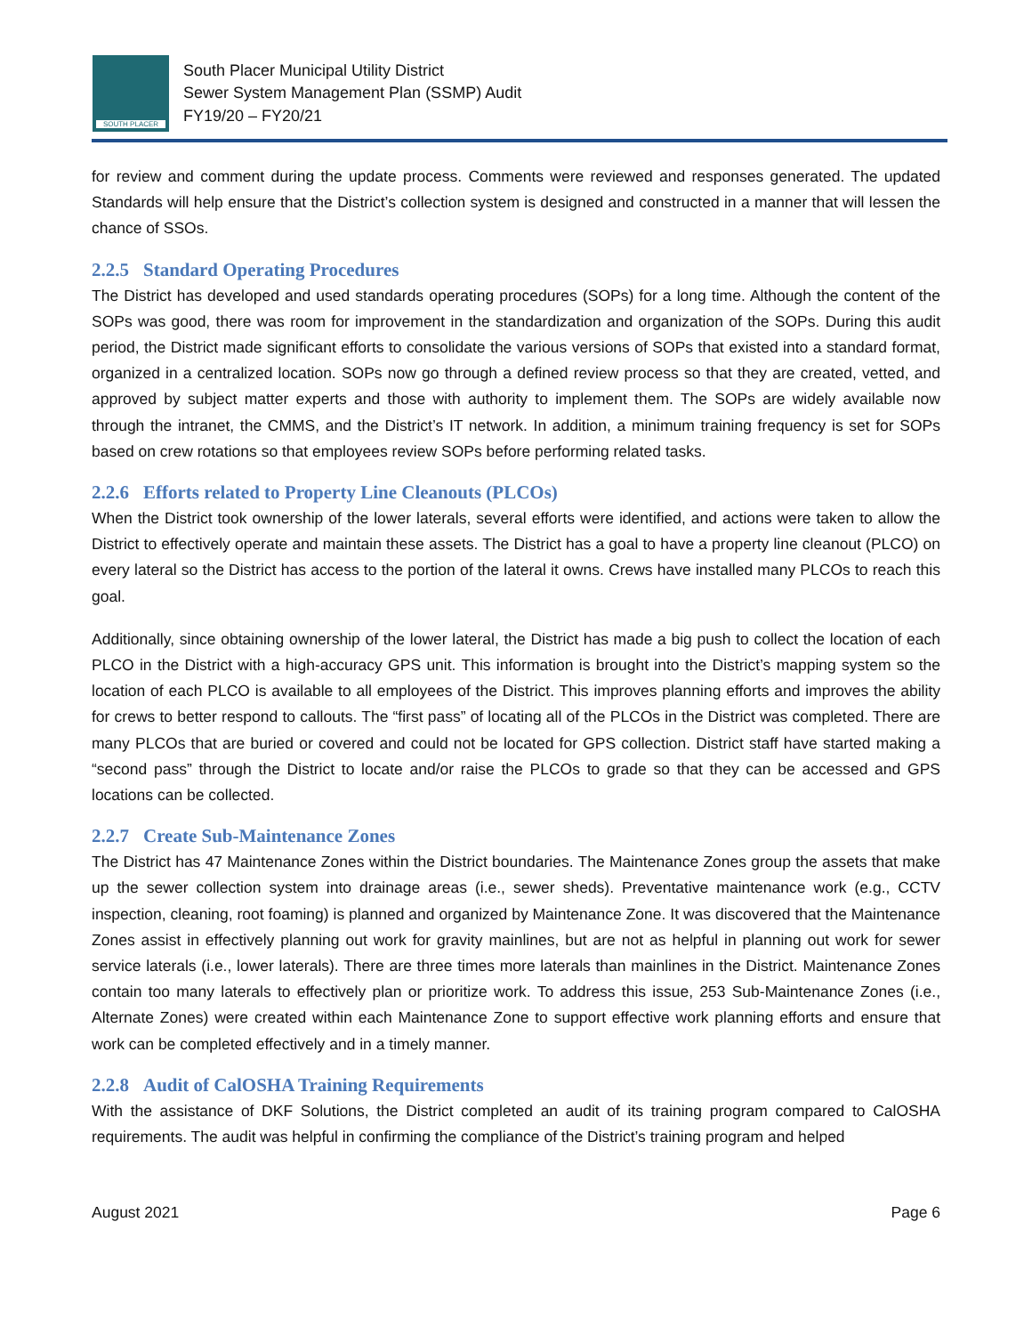SOUTH PLACER
South Placer Municipal Utility District
Sewer System Management Plan (SSMP) Audit
FY19/20 – FY20/21
for review and comment during the update process. Comments were reviewed and responses generated. The updated Standards will help ensure that the District’s collection system is designed and constructed in a manner that will lessen the chance of SSOs.
2.2.5 Standard Operating Procedures
The District has developed and used standards operating procedures (SOPs) for a long time. Although the content of the SOPs was good, there was room for improvement in the standardization and organization of the SOPs. During this audit period, the District made significant efforts to consolidate the various versions of SOPs that existed into a standard format, organized in a centralized location. SOPs now go through a defined review process so that they are created, vetted, and approved by subject matter experts and those with authority to implement them. The SOPs are widely available now through the intranet, the CMMS, and the District’s IT network. In addition, a minimum training frequency is set for SOPs based on crew rotations so that employees review SOPs before performing related tasks.
2.2.6 Efforts related to Property Line Cleanouts (PLCOs)
When the District took ownership of the lower laterals, several efforts were identified, and actions were taken to allow the District to effectively operate and maintain these assets. The District has a goal to have a property line cleanout (PLCO) on every lateral so the District has access to the portion of the lateral it owns. Crews have installed many PLCOs to reach this goal.
Additionally, since obtaining ownership of the lower lateral, the District has made a big push to collect the location of each PLCO in the District with a high-accuracy GPS unit. This information is brought into the District’s mapping system so the location of each PLCO is available to all employees of the District. This improves planning efforts and improves the ability for crews to better respond to callouts. The “first pass” of locating all of the PLCOs in the District was completed. There are many PLCOs that are buried or covered and could not be located for GPS collection. District staff have started making a “second pass” through the District to locate and/or raise the PLCOs to grade so that they can be accessed and GPS locations can be collected.
2.2.7 Create Sub-Maintenance Zones
The District has 47 Maintenance Zones within the District boundaries. The Maintenance Zones group the assets that make up the sewer collection system into drainage areas (i.e., sewer sheds). Preventative maintenance work (e.g., CCTV inspection, cleaning, root foaming) is planned and organized by Maintenance Zone. It was discovered that the Maintenance Zones assist in effectively planning out work for gravity mainlines, but are not as helpful in planning out work for sewer service laterals (i.e., lower laterals). There are three times more laterals than mainlines in the District. Maintenance Zones contain too many laterals to effectively plan or prioritize work. To address this issue, 253 Sub-Maintenance Zones (i.e., Alternate Zones) were created within each Maintenance Zone to support effective work planning efforts and ensure that work can be completed effectively and in a timely manner.
2.2.8 Audit of CalOSHA Training Requirements
With the assistance of DKF Solutions, the District completed an audit of its training program compared to CalOSHA requirements. The audit was helpful in confirming the compliance of the District’s training program and helped
August 2021 Page 6